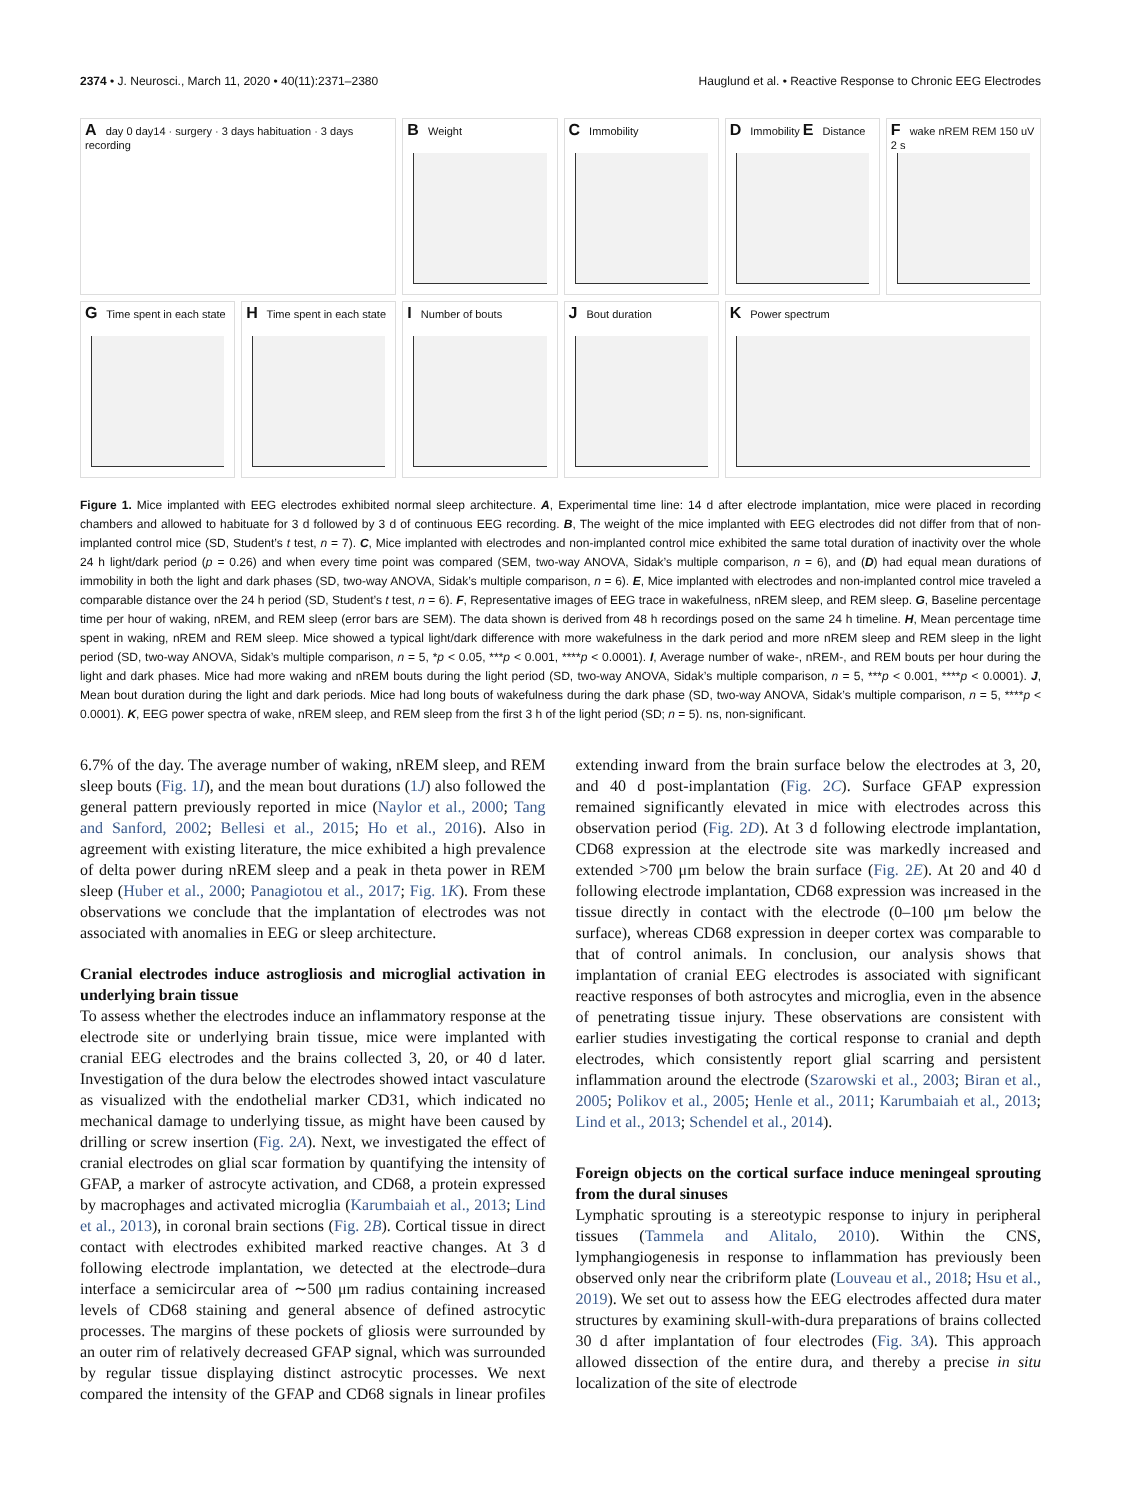2374 • J. Neurosci., March 11, 2020 • 40(11):2371–2380 Hauglund et al. • Reactive Response to Chronic EEG Electrodes
A day 0 day14 · surgery · 3 days habituation · 3 days recording
B Weight
C Immobility
D Immobility E Distance
F wake nREM REM 150 uV 2 s
G Time spent in each state
H Time spent in each state
I Number of bouts
J Bout duration
K Power spectrum
Figure 1. Mice implanted with EEG electrodes exhibited normal sleep architecture. A, Experimental time line: 14 d after electrode implantation, mice were placed in recording chambers and allowed to habituate for 3 d followed by 3 d of continuous EEG recording. B, The weight of the mice implanted with EEG electrodes did not differ from that of non-implanted control mice (SD, Student’s t test, n = 7). C, Mice implanted with electrodes and non-implanted control mice exhibited the same total duration of inactivity over the whole 24 h light/dark period (p = 0.26) and when every time point was compared (SEM, two-way ANOVA, Sidak’s multiple comparison, n = 6), and (D) had equal mean durations of immobility in both the light and dark phases (SD, two-way ANOVA, Sidak’s multiple comparison, n = 6). E, Mice implanted with electrodes and non-implanted control mice traveled a comparable distance over the 24 h period (SD, Student’s t test, n = 6). F, Representative images of EEG trace in wakefulness, nREM sleep, and REM sleep. G, Baseline percentage time per hour of waking, nREM, and REM sleep (error bars are SEM). The data shown is derived from 48 h recordings posed on the same 24 h timeline. H, Mean percentage time spent in waking, nREM and REM sleep. Mice showed a typical light/dark difference with more wakefulness in the dark period and more nREM sleep and REM sleep in the light period (SD, two-way ANOVA, Sidak’s multiple comparison, n = 5, *p < 0.05, ***p < 0.001, ****p < 0.0001). I, Average number of wake-, nREM-, and REM bouts per hour during the light and dark phases. Mice had more waking and nREM bouts during the light period (SD, two-way ANOVA, Sidak’s multiple comparison, n = 5, ***p < 0.001, ****p < 0.0001). J, Mean bout duration during the light and dark periods. Mice had long bouts of wakefulness during the dark phase (SD, two-way ANOVA, Sidak’s multiple comparison, n = 5, ****p < 0.0001). K, EEG power spectra of wake, nREM sleep, and REM sleep from the first 3 h of the light period (SD; n = 5). ns, non-significant.
6.7% of the day. The average number of waking, nREM sleep, and REM sleep bouts (Fig. 1I), and the mean bout durations (1J) also followed the general pattern previously reported in mice (Naylor et al., 2000; Tang and Sanford, 2002; Bellesi et al., 2015; Ho et al., 2016). Also in agreement with existing literature, the mice exhibited a high prevalence of delta power during nREM sleep and a peak in theta power in REM sleep (Huber et al., 2000; Panagiotou et al., 2017; Fig. 1K). From these observations we conclude that the implantation of electrodes was not associated with anomalies in EEG or sleep architecture.
Cranial electrodes induce astrogliosis and microglial activation in underlying brain tissue
To assess whether the electrodes induce an inflammatory response at the electrode site or underlying brain tissue, mice were implanted with cranial EEG electrodes and the brains collected 3, 20, or 40 d later. Investigation of the dura below the electrodes showed intact vasculature as visualized with the endothelial marker CD31, which indicated no mechanical damage to underlying tissue, as might have been caused by drilling or screw insertion (Fig. 2A). Next, we investigated the effect of cranial electrodes on glial scar formation by quantifying the intensity of GFAP, a marker of astrocyte activation, and CD68, a protein expressed by macrophages and activated microglia (Karumbaiah et al., 2013; Lind et al., 2013), in coronal brain sections (Fig. 2B). Cortical tissue in direct contact with electrodes exhibited marked reactive changes. At 3 d following electrode implantation, we detected at the electrode–dura interface a semicircular area of ∼500 μm radius containing increased levels of CD68 staining and general absence of defined astrocytic processes. The margins of these pockets of gliosis were surrounded by an outer rim of relatively decreased GFAP signal, which was surrounded by regular tissue displaying distinct astrocytic processes. We next compared the intensity of the GFAP and CD68 signals in linear profiles extending inward from the brain surface below the electrodes at 3, 20, and 40 d post-implantation (Fig. 2C). Surface GFAP expression remained significantly elevated in mice with electrodes across this observation period (Fig. 2D). At 3 d following electrode implantation, CD68 expression at the electrode site was markedly increased and extended >700 μm below the brain surface (Fig. 2E). At 20 and 40 d following electrode implantation, CD68 expression was increased in the tissue directly in contact with the electrode (0–100 μm below the surface), whereas CD68 expression in deeper cortex was comparable to that of control animals. In conclusion, our analysis shows that implantation of cranial EEG electrodes is associated with significant reactive responses of both astrocytes and microglia, even in the absence of penetrating tissue injury. These observations are consistent with earlier studies investigating the cortical response to cranial and depth electrodes, which consistently report glial scarring and persistent inflammation around the electrode (Szarowski et al., 2003; Biran et al., 2005; Polikov et al., 2005; Henle et al., 2011; Karumbaiah et al., 2013; Lind et al., 2013; Schendel et al., 2014).
Foreign objects on the cortical surface induce meningeal sprouting from the dural sinuses
Lymphatic sprouting is a stereotypic response to injury in peripheral tissues (Tammela and Alitalo, 2010). Within the CNS, lymphangiogenesis in response to inflammation has previously been observed only near the cribriform plate (Louveau et al., 2018; Hsu et al., 2019). We set out to assess how the EEG electrodes affected dura mater structures by examining skull-with-dura preparations of brains collected 30 d after implantation of four electrodes (Fig. 3A). This approach allowed dissection of the entire dura, and thereby a precise in situ localization of the site of electrode